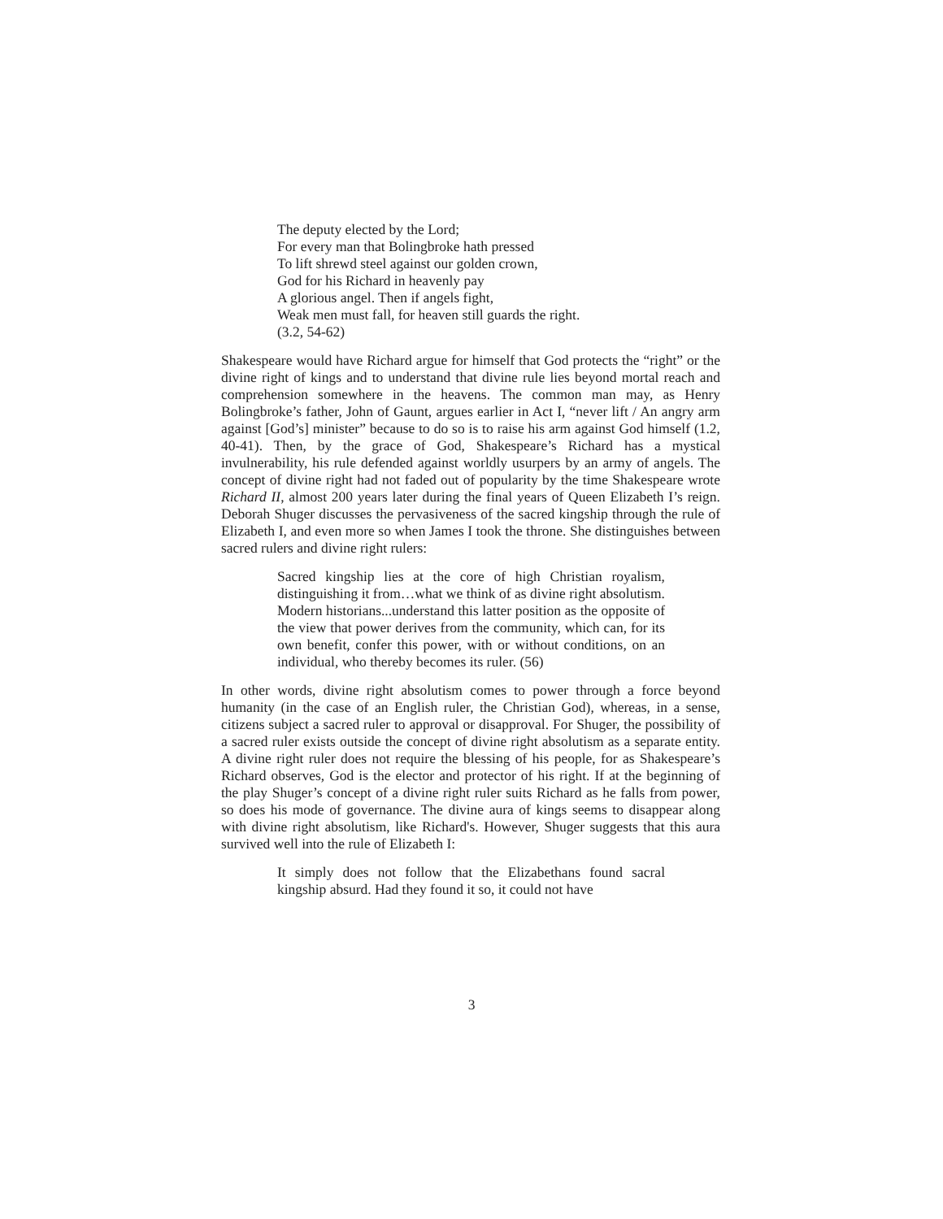The deputy elected by the Lord;
For every man that Bolingbroke hath pressed
To lift shrewd steel against our golden crown,
God for his Richard in heavenly pay
A glorious angel. Then if angels fight,
Weak men must fall, for heaven still guards the right.
(3.2, 54-62)
Shakespeare would have Richard argue for himself that God protects the “right” or the divine right of kings and to understand that divine rule lies beyond mortal reach and comprehension somewhere in the heavens. The common man may, as Henry Bolingbroke’s father, John of Gaunt, argues earlier in Act I, “never lift / An angry arm against [God’s] minister” because to do so is to raise his arm against God himself (1.2, 40-41). Then, by the grace of God, Shakespeare’s Richard has a mystical invulnerability, his rule defended against worldly usurpers by an army of angels. The concept of divine right had not faded out of popularity by the time Shakespeare wrote Richard II, almost 200 years later during the final years of Queen Elizabeth I’s reign. Deborah Shuger discusses the pervasiveness of the sacred kingship through the rule of Elizabeth I, and even more so when James I took the throne. She distinguishes between sacred rulers and divine right rulers:
Sacred kingship lies at the core of high Christian royalism, distinguishing it from…what we think of as divine right absolutism. Modern historians...understand this latter position as the opposite of the view that power derives from the community, which can, for its own benefit, confer this power, with or without conditions, on an individual, who thereby becomes its ruler. (56)
In other words, divine right absolutism comes to power through a force beyond humanity (in the case of an English ruler, the Christian God), whereas, in a sense, citizens subject a sacred ruler to approval or disapproval. For Shuger, the possibility of a sacred ruler exists outside the concept of divine right absolutism as a separate entity. A divine right ruler does not require the blessing of his people, for as Shakespeare’s Richard observes, God is the elector and protector of his right. If at the beginning of the play Shuger’s concept of a divine right ruler suits Richard as he falls from power, so does his mode of governance. The divine aura of kings seems to disappear along with divine right absolutism, like Richard's. However, Shuger suggests that this aura survived well into the rule of Elizabeth I:
It simply does not follow that the Elizabethans found sacral kingship absurd. Had they found it so, it could not have
3